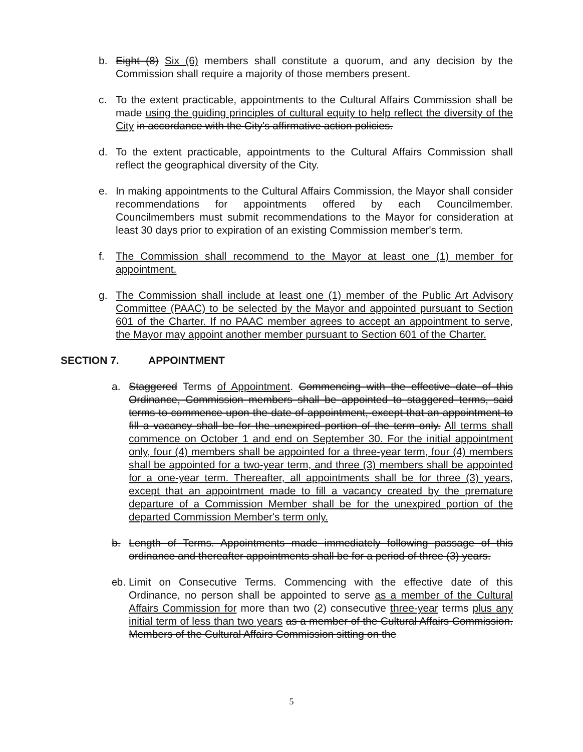b. Eight (8) Six (6) members shall constitute a quorum, and any decision by the Commission shall require a majority of those members present.
c. To the extent practicable, appointments to the Cultural Affairs Commission shall be made using the guiding principles of cultural equity to help reflect the diversity of the City in accordance with the City's affirmative action policies.
d. To the extent practicable, appointments to the Cultural Affairs Commission shall reflect the geographical diversity of the City.
e. In making appointments to the Cultural Affairs Commission, the Mayor shall consider recommendations for appointments offered by each Councilmember. Councilmembers must submit recommendations to the Mayor for consideration at least 30 days prior to expiration of an existing Commission member's term.
f. The Commission shall recommend to the Mayor at least one (1) member for appointment.
g. The Commission shall include at least one (1) member of the Public Art Advisory Committee (PAAC) to be selected by the Mayor and appointed pursuant to Section 601 of the Charter. If no PAAC member agrees to accept an appointment to serve, the Mayor may appoint another member pursuant to Section 601 of the Charter.
SECTION 7. APPOINTMENT
a. Staggered Terms of Appointment. Commencing with the effective date of this Ordinance, Commission members shall be appointed to staggered terms, said terms to commence upon the date of appointment, except that an appointment to fill a vacancy shall be for the unexpired portion of the term only. All terms shall commence on October 1 and end on September 30. For the initial appointment only, four (4) members shall be appointed for a three-year term, four (4) members shall be appointed for a two-year term, and three (3) members shall be appointed for a one-year term. Thereafter, all appointments shall be for three (3) years, except that an appointment made to fill a vacancy created by the premature departure of a Commission Member shall be for the unexpired portion of the departed Commission Member's term only.
b. Length of Terms. Appointments made immediately following passage of this ordinance and thereafter appointments shall be for a period of three (3) years.
cb.
Limit on Consecutive Terms. Commencing with the effective date of this Ordinance, no person shall be appointed to serve as a member of the Cultural Affairs Commission for more than two (2) consecutive three-year terms plus any initial term of less than two years as a member of the Cultural Affairs Commission. Members of the Cultural Affairs Commission sitting on the
5